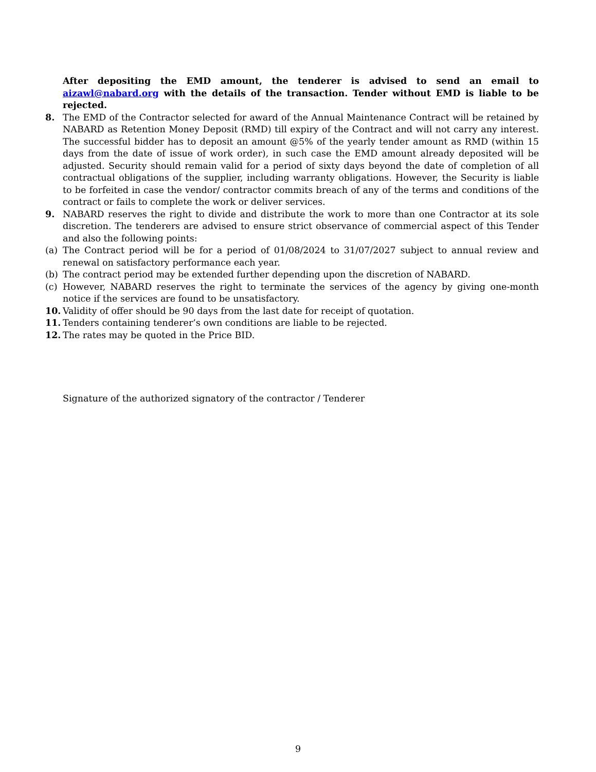After depositing the EMD amount, the tenderer is advised to send an email to aizawl@nabard.org with the details of the transaction. Tender without EMD is liable to be rejected.
8. The EMD of the Contractor selected for award of the Annual Maintenance Contract will be retained by NABARD as Retention Money Deposit (RMD) till expiry of the Contract and will not carry any interest. The successful bidder has to deposit an amount @5% of the yearly tender amount as RMD (within 15 days from the date of issue of work order), in such case the EMD amount already deposited will be adjusted. Security should remain valid for a period of sixty days beyond the date of completion of all contractual obligations of the supplier, including warranty obligations. However, the Security is liable to be forfeited in case the vendor/ contractor commits breach of any of the terms and conditions of the contract or fails to complete the work or deliver services.
9. NABARD reserves the right to divide and distribute the work to more than one Contractor at its sole discretion. The tenderers are advised to ensure strict observance of commercial aspect of this Tender and also the following points:
(a) The Contract period will be for a period of 01/08/2024 to 31/07/2027 subject to annual review and renewal on satisfactory performance each year.
(b) The contract period may be extended further depending upon the discretion of NABARD.
(c) However, NABARD reserves the right to terminate the services of the agency by giving one-month notice if the services are found to be unsatisfactory.
10. Validity of offer should be 90 days from the last date for receipt of quotation.
11. Tenders containing tenderer’s own conditions are liable to be rejected.
12. The rates may be quoted in the Price BID.
Signature of the authorized signatory of the contractor / Tenderer
9